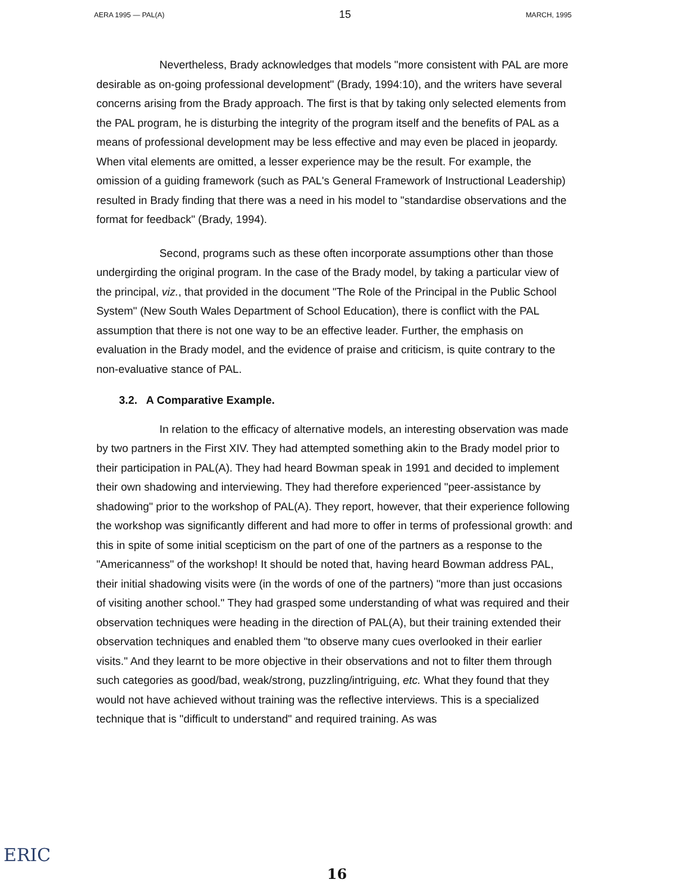AERA 1995 — PAL(A) 15 MARCH, 1995
Nevertheless, Brady acknowledges that models "more consistent with PAL are more desirable as on-going professional development" (Brady, 1994:10), and the writers have several concerns arising from the Brady approach. The first is that by taking only selected elements from the PAL program, he is disturbing the integrity of the program itself and the benefits of PAL as a means of professional development may be less effective and may even be placed in jeopardy. When vital elements are omitted, a lesser experience may be the result. For example, the omission of a guiding framework (such as PAL's General Framework of Instructional Leadership) resulted in Brady finding that there was a need in his model to "standardise observations and the format for feedback" (Brady, 1994).
Second, programs such as these often incorporate assumptions other than those undergirding the original program. In the case of the Brady model, by taking a particular view of the principal, viz., that provided in the document "The Role of the Principal in the Public School System" (New South Wales Department of School Education), there is conflict with the PAL assumption that there is not one way to be an effective leader. Further, the emphasis on evaluation in the Brady model, and the evidence of praise and criticism, is quite contrary to the non-evaluative stance of PAL.
3.2. A Comparative Example.
In relation to the efficacy of alternative models, an interesting observation was made by two partners in the First XIV. They had attempted something akin to the Brady model prior to their participation in PAL(A). They had heard Bowman speak in 1991 and decided to implement their own shadowing and interviewing. They had therefore experienced "peer-assistance by shadowing" prior to the workshop of PAL(A). They report, however, that their experience following the workshop was significantly different and had more to offer in terms of professional growth: and this in spite of some initial scepticism on the part of one of the partners as a response to the "Americanness" of the workshop! It should be noted that, having heard Bowman address PAL, their initial shadowing visits were (in the words of one of the partners) "more than just occasions of visiting another school." They had grasped some understanding of what was required and their observation techniques were heading in the direction of PAL(A), but their training extended their observation techniques and enabled them "to observe many cues overlooked in their earlier visits." And they learnt to be more objective in their observations and not to filter them through such categories as good/bad, weak/strong, puzzling/intriguing, etc. What they found that they would not have achieved without training was the reflective interviews. This is a specialized technique that is "difficult to understand" and required training. As was
ERIC
16